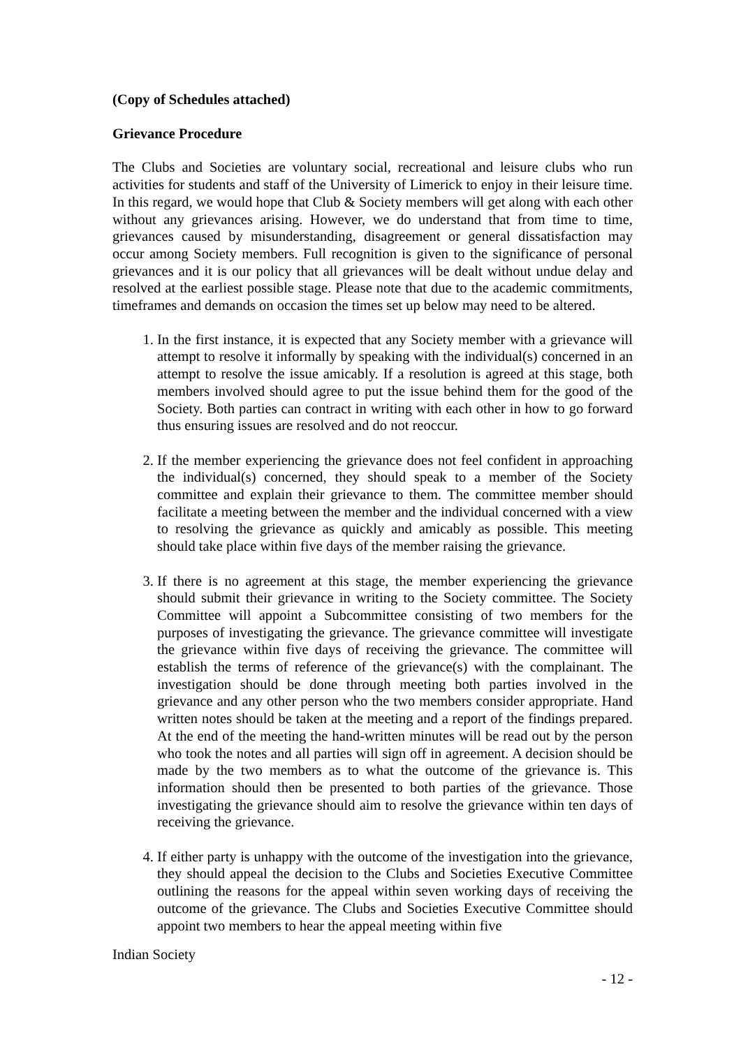(Copy of Schedules attached)
Grievance Procedure
The Clubs and Societies are voluntary social, recreational and leisure clubs who run activities for students and staff of the University of Limerick to enjoy in their leisure time. In this regard, we would hope that Club & Society members will get along with each other without any grievances arising. However, we do understand that from time to time, grievances caused by misunderstanding, disagreement or general dissatisfaction may occur among Society members. Full recognition is given to the significance of personal grievances and it is our policy that all grievances will be dealt without undue delay and resolved at the earliest possible stage. Please note that due to the academic commitments, timeframes and demands on occasion the times set up below may need to be altered.
1. In the first instance, it is expected that any Society member with a grievance will attempt to resolve it informally by speaking with the individual(s) concerned in an attempt to resolve the issue amicably. If a resolution is agreed at this stage, both members involved should agree to put the issue behind them for the good of the Society. Both parties can contract in writing with each other in how to go forward thus ensuring issues are resolved and do not reoccur.
2. If the member experiencing the grievance does not feel confident in approaching the individual(s) concerned, they should speak to a member of the Society committee and explain their grievance to them. The committee member should facilitate a meeting between the member and the individual concerned with a view to resolving the grievance as quickly and amicably as possible. This meeting should take place within five days of the member raising the grievance.
3. If there is no agreement at this stage, the member experiencing the grievance should submit their grievance in writing to the Society committee. The Society Committee will appoint a Subcommittee consisting of two members for the purposes of investigating the grievance. The grievance committee will investigate the grievance within five days of receiving the grievance. The committee will establish the terms of reference of the grievance(s) with the complainant. The investigation should be done through meeting both parties involved in the grievance and any other person who the two members consider appropriate. Hand written notes should be taken at the meeting and a report of the findings prepared. At the end of the meeting the hand-written minutes will be read out by the person who took the notes and all parties will sign off in agreement. A decision should be made by the two members as to what the outcome of the grievance is. This information should then be presented to both parties of the grievance. Those investigating the grievance should aim to resolve the grievance within ten days of receiving the grievance.
4. If either party is unhappy with the outcome of the investigation into the grievance, they should appeal the decision to the Clubs and Societies Executive Committee outlining the reasons for the appeal within seven working days of receiving the outcome of the grievance. The Clubs and Societies Executive Committee should appoint two members to hear the appeal meeting within five
Indian Society
- 12 -